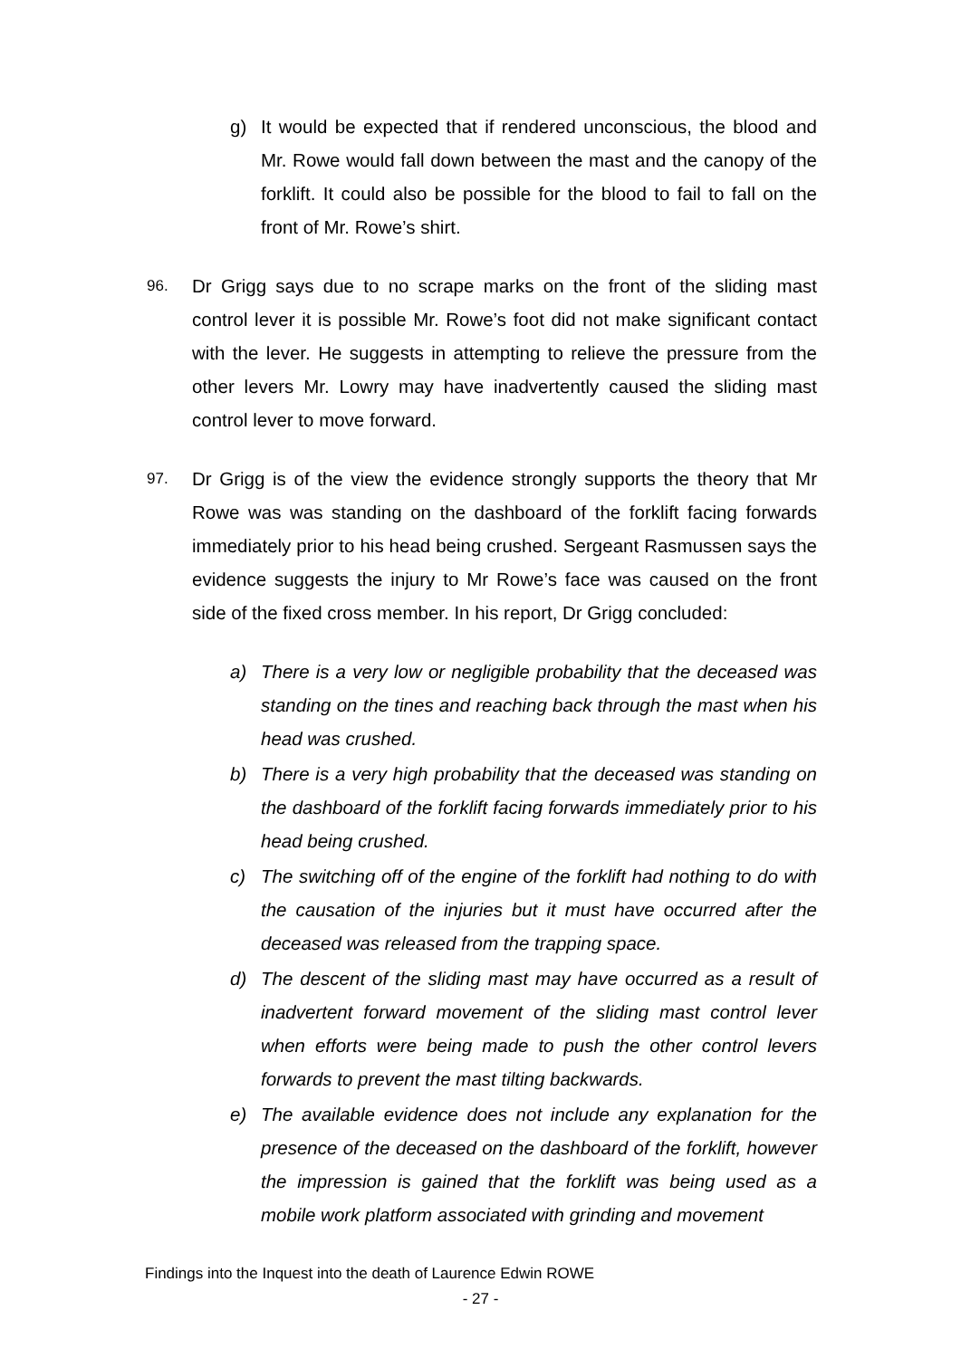g) It would be expected that if rendered unconscious, the blood and Mr. Rowe would fall down between the mast and the canopy of the forklift. It could also be possible for the blood to fail to fall on the front of Mr. Rowe’s shirt.
96.
Dr Grigg says due to no scrape marks on the front of the sliding mast control lever it is possible Mr. Rowe’s foot did not make significant contact with the lever. He suggests in attempting to relieve the pressure from the other levers Mr. Lowry may have inadvertently caused the sliding mast control lever to move forward.
97.
Dr Grigg is of the view the evidence strongly supports the theory that Mr Rowe was was standing on the dashboard of the forklift facing forwards immediately prior to his head being crushed. Sergeant Rasmussen says the evidence suggests the injury to Mr Rowe’s face was caused on the front side of the fixed cross member. In his report, Dr Grigg concluded:
a) There is a very low or negligible probability that the deceased was standing on the tines and reaching back through the mast when his head was crushed.
b) There is a very high probability that the deceased was standing on the dashboard of the forklift facing forwards immediately prior to his head being crushed.
c) The switching off of the engine of the forklift had nothing to do with the causation of the injuries but it must have occurred after the deceased was released from the trapping space.
d) The descent of the sliding mast may have occurred as a result of inadvertent forward movement of the sliding mast control lever when efforts were being made to push the other control levers forwards to prevent the mast tilting backwards.
e) The available evidence does not include any explanation for the presence of the deceased on the dashboard of the forklift, however the impression is gained that the forklift was being used as a mobile work platform associated with grinding and movement
Findings into the Inquest into the death of Laurence Edwin ROWE
- 27 -